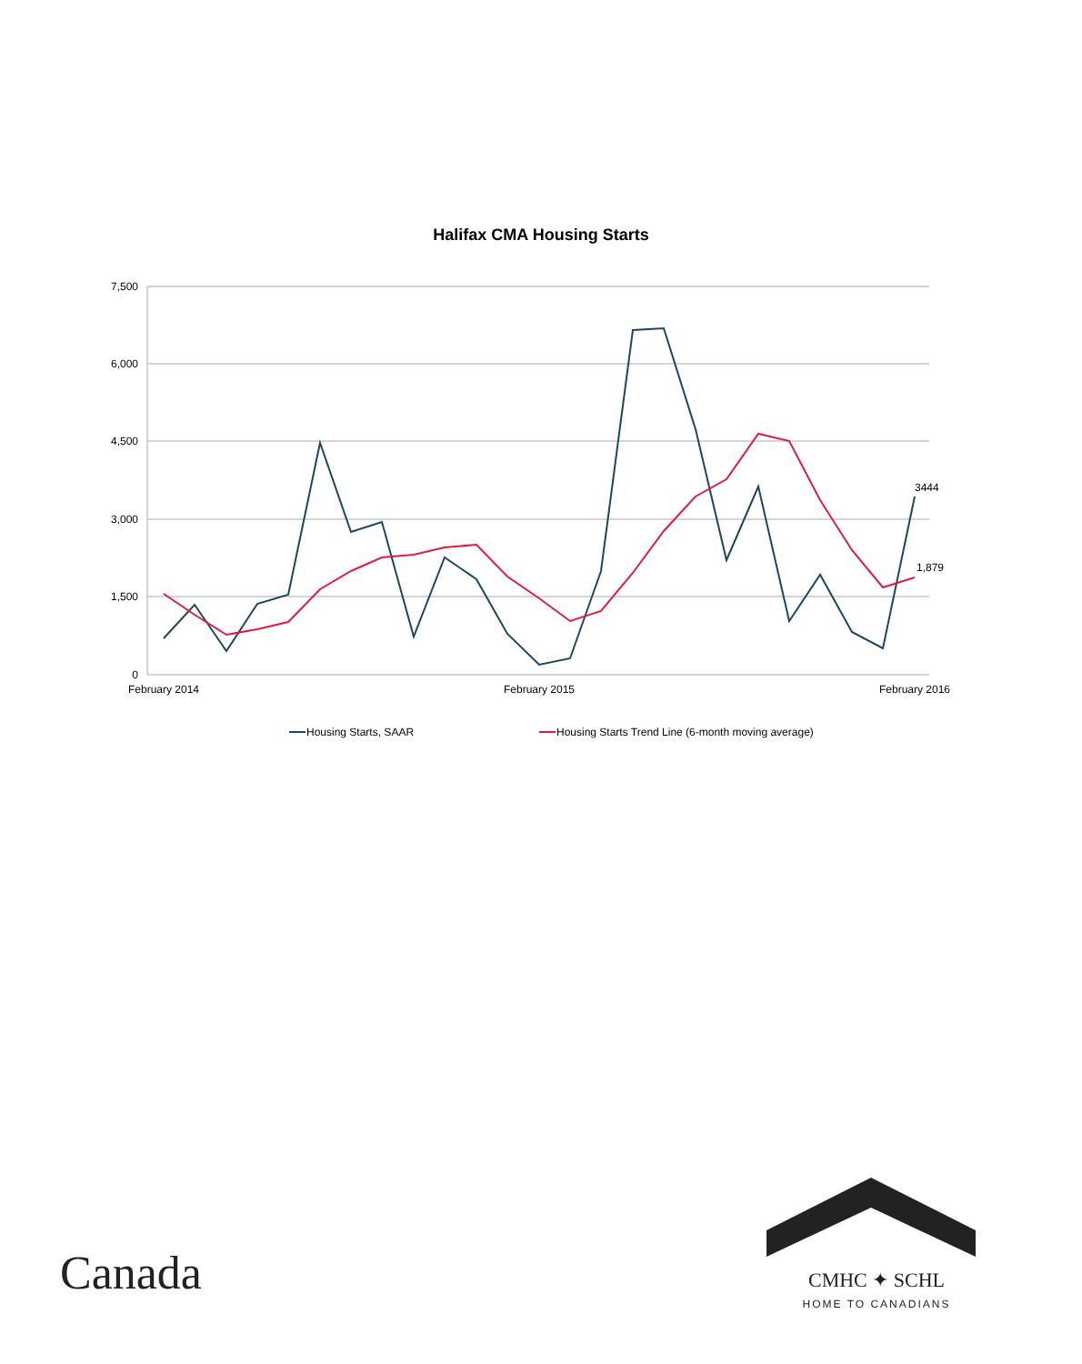Halifax CMA Housing Starts
7,500
6,000
4,500
3,000
1,500
0
February 2014
February 2015
February 2016
3444
1,879
Housing Starts, SAAR
Housing Starts Trend Line (6-month moving average)
Canada
CMHC ✦ SCHL
HOME TO CANADIANS